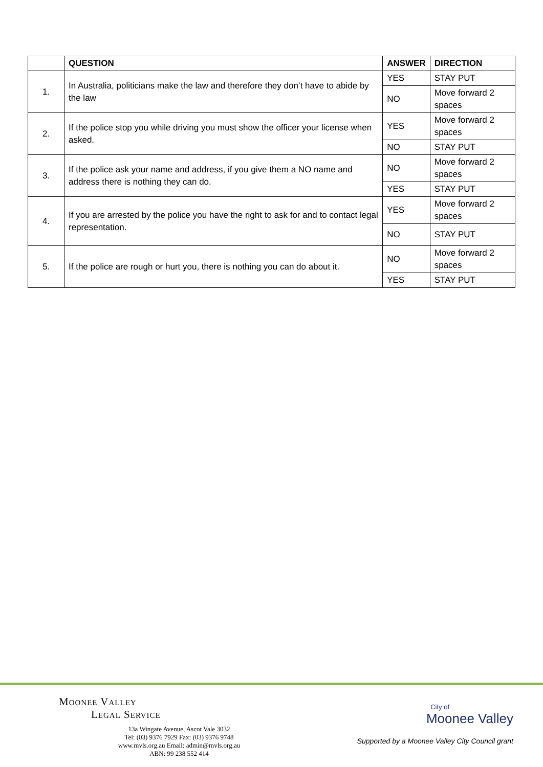| | QUESTION | ANSWER | DIRECTION |
| --- | --- | --- | --- |
| 1. | In Australia, politicians make the law and therefore they don’t have to abide by the law | YES | STAY PUT |
| | | NO | Move forward 2 spaces |
| 2. | If the police stop you while driving you must show the officer your license when asked. | YES | Move forward 2 spaces |
| | | NO | STAY PUT |
| 3. | If the police ask your name and address, if you give them a NO name and address there is nothing they can do. | NO | Move forward 2 spaces |
| | | YES | STAY PUT |
| 4. | If you are arrested by the police you have the right to ask for and to contact legal representation. | YES | Move forward 2 spaces |
| | | NO | STAY PUT |
| 5. | If the police are rough or hurt you, there is nothing you can do about it. | NO | Move forward 2 spaces |
| | | YES | STAY PUT |
Moonee Valley
Legal Service
13a Wingate Avenue, Ascot Vale 3032
Tel: (03) 9376 7929 Fax: (03) 9376 9748
www.mvls.org.au Email: admin@mvls.org.au
ABN: 99 238 552 414
City of
Moonee Valley
Supported by a Moonee Valley City Council grant